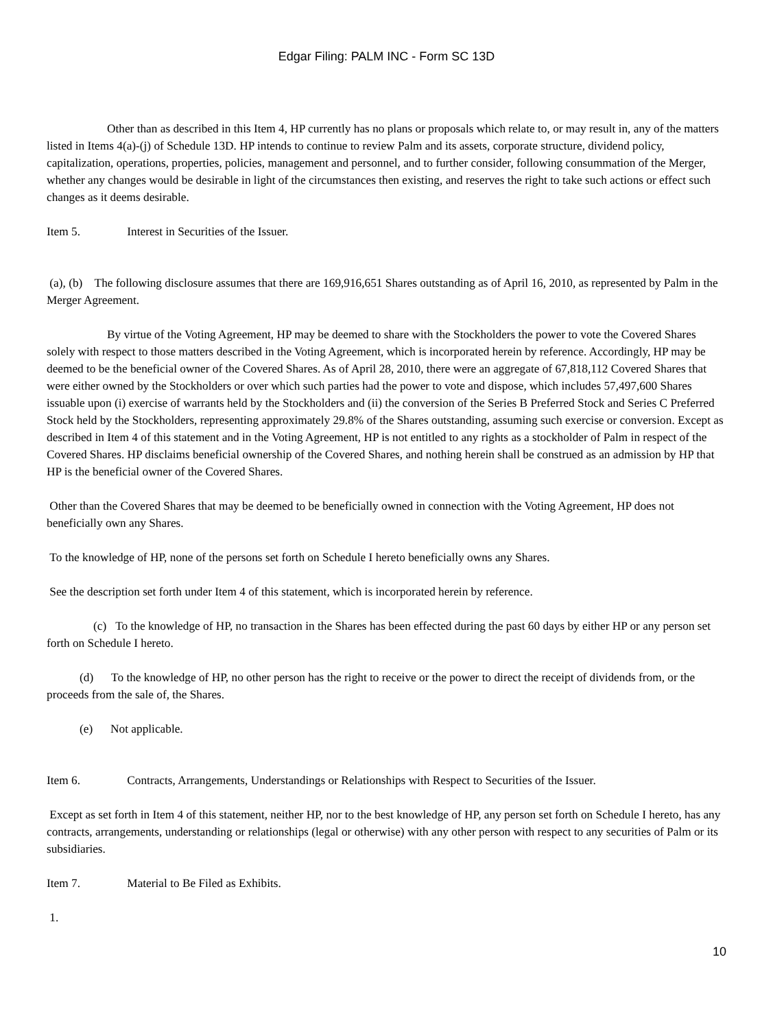Edgar Filing: PALM INC - Form SC 13D
Other than as described in this Item 4, HP currently has no plans or proposals which relate to, or may result in, any of the matters listed in Items 4(a)-(j) of Schedule 13D. HP intends to continue to review Palm and its assets, corporate structure, dividend policy, capitalization, operations, properties, policies, management and personnel, and to further consider, following consummation of the Merger, whether any changes would be desirable in light of the circumstances then existing, and reserves the right to take such actions or effect such changes as it deems desirable.
Item 5. Interest in Securities of the Issuer.
(a), (b) The following disclosure assumes that there are 169,916,651 Shares outstanding as of April 16, 2010, as represented by Palm in the Merger Agreement.
By virtue of the Voting Agreement, HP may be deemed to share with the Stockholders the power to vote the Covered Shares solely with respect to those matters described in the Voting Agreement, which is incorporated herein by reference. Accordingly, HP may be deemed to be the beneficial owner of the Covered Shares. As of April 28, 2010, there were an aggregate of 67,818,112 Covered Shares that were either owned by the Stockholders or over which such parties had the power to vote and dispose, which includes 57,497,600 Shares issuable upon (i) exercise of warrants held by the Stockholders and (ii) the conversion of the Series B Preferred Stock and Series C Preferred Stock held by the Stockholders, representing approximately 29.8% of the Shares outstanding, assuming such exercise or conversion. Except as described in Item 4 of this statement and in the Voting Agreement, HP is not entitled to any rights as a stockholder of Palm in respect of the Covered Shares. HP disclaims beneficial ownership of the Covered Shares, and nothing herein shall be construed as an admission by HP that HP is the beneficial owner of the Covered Shares.
Other than the Covered Shares that may be deemed to be beneficially owned in connection with the Voting Agreement, HP does not beneficially own any Shares.
To the knowledge of HP, none of the persons set forth on Schedule I hereto beneficially owns any Shares.
See the description set forth under Item 4 of this statement, which is incorporated herein by reference.
(c) To the knowledge of HP, no transaction in the Shares has been effected during the past 60 days by either HP or any person set forth on Schedule I hereto.
(d) To the knowledge of HP, no other person has the right to receive or the power to direct the receipt of dividends from, or the proceeds from the sale of, the Shares.
(e) Not applicable.
Item 6. Contracts, Arrangements, Understandings or Relationships with Respect to Securities of the Issuer.
Except as set forth in Item 4 of this statement, neither HP, nor to the best knowledge of HP, any person set forth on Schedule I hereto, has any contracts, arrangements, understanding or relationships (legal or otherwise) with any other person with respect to any securities of Palm or its subsidiaries.
Item 7. Material to Be Filed as Exhibits.
1.
10